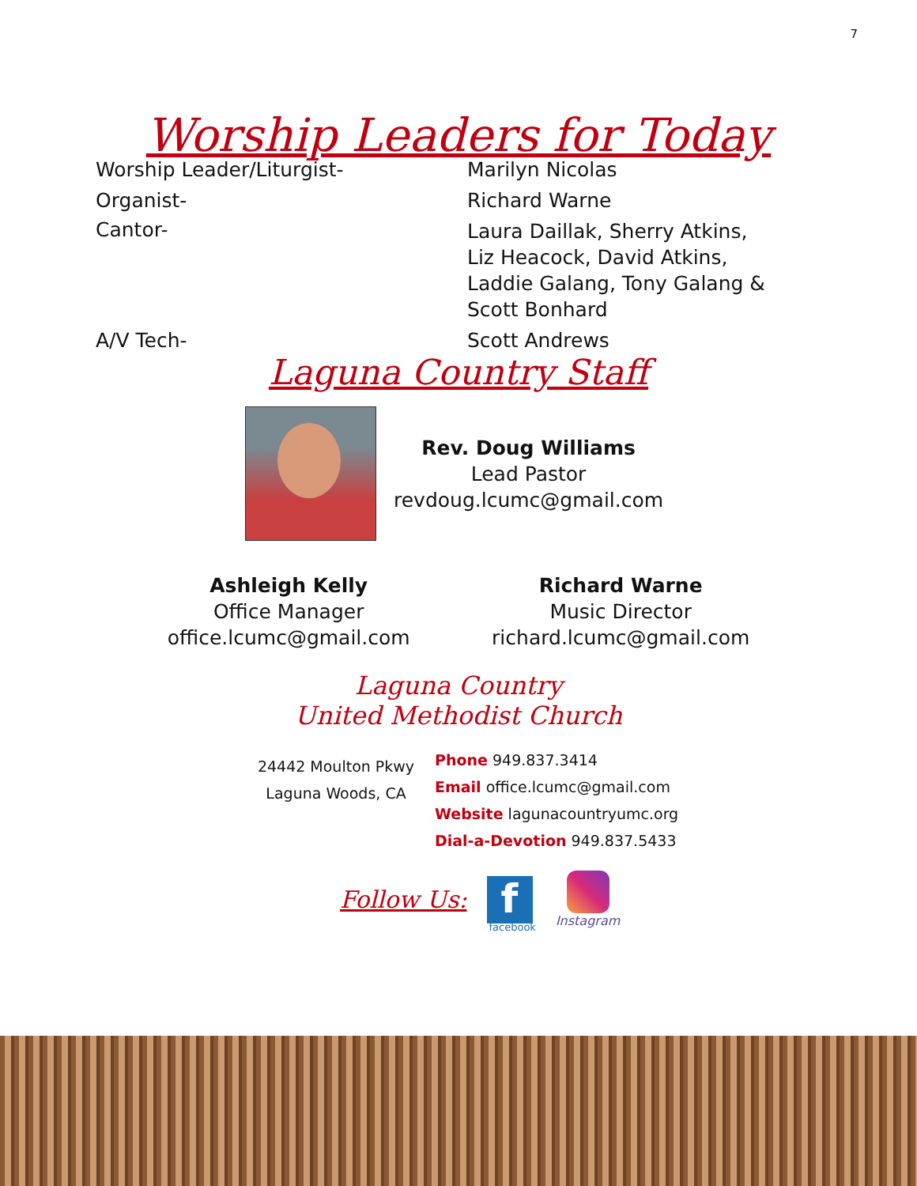7
Worship Leaders for Today
Worship Leader/Liturgist- Marilyn Nicolas
Organist- Richard Warne
Cantor-
Laura Daillak, Sherry Atkins,
Liz Heacock, David Atkins,
Laddie Galang, Tony Galang &
Scott Bonhard
A/V Tech- Scott Andrews
Laguna Country Staff
Rev. Doug Williams
Lead Pastor
revdoug.lcumc@gmail.com
Ashleigh Kelly
Office Manager
office.lcumc@gmail.com
Richard Warne
Music Director
richard.lcumc@gmail.com
Laguna Country
United Methodist Church
24442 Moulton Pkwy
Laguna Woods, CA
Phone 949.837.3414
Email office.lcumc@gmail.com
Website lagunacountryumc.org
Dial-a-Devotion 949.837.5433
Follow Us:
f
facebook
Instagram